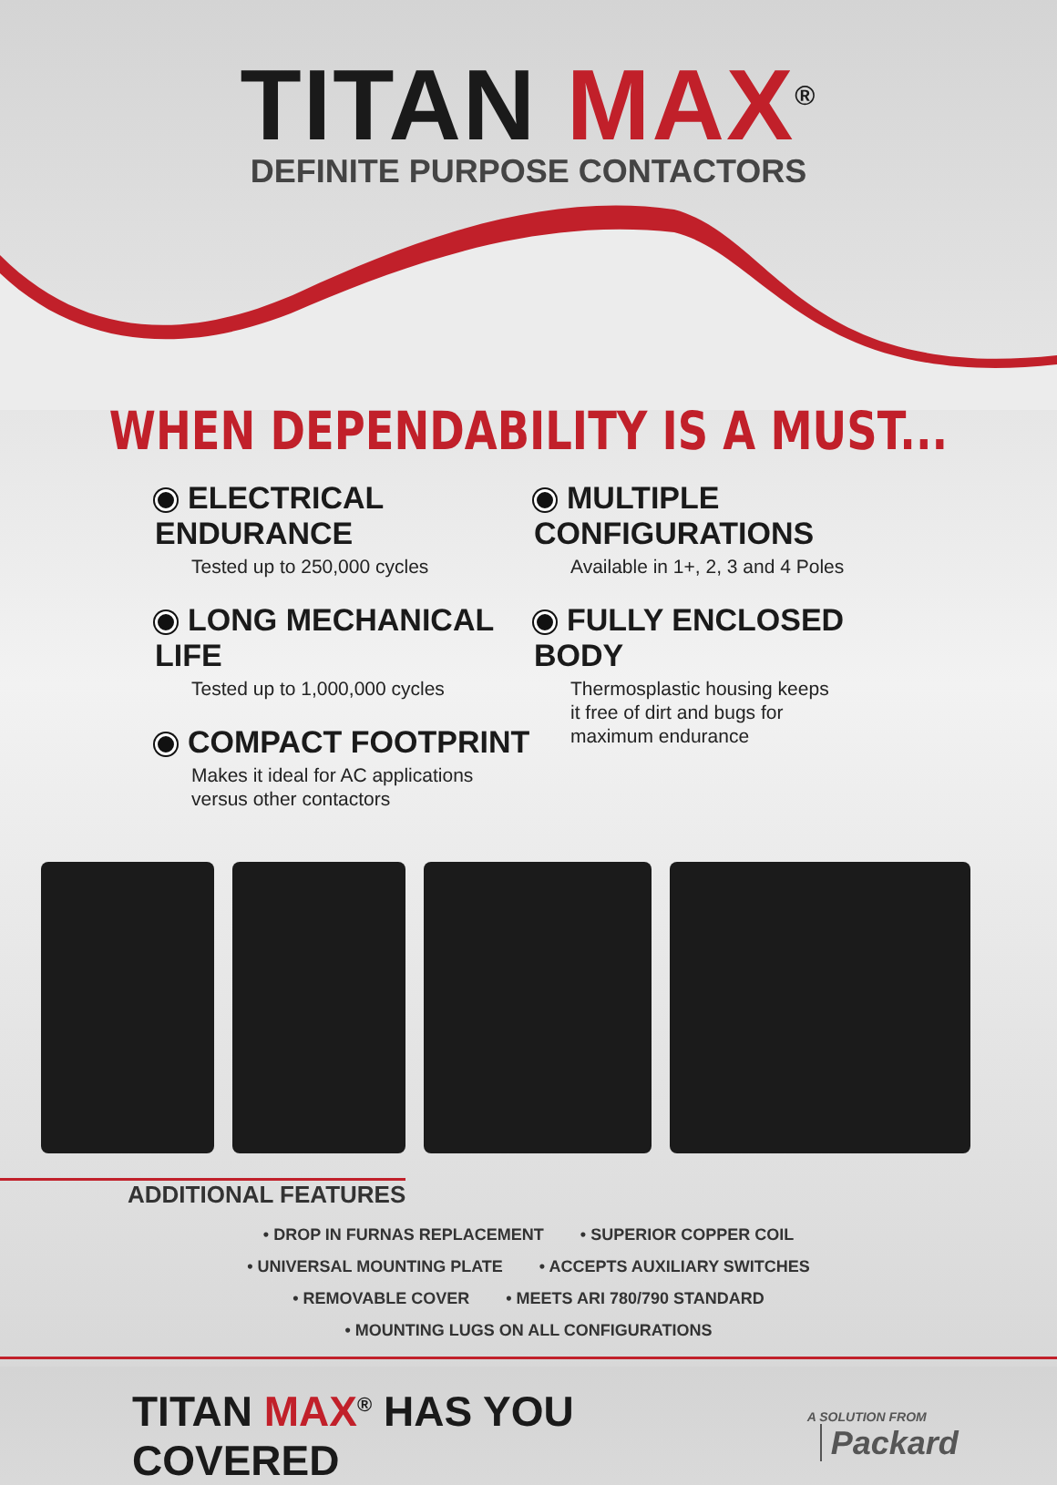TITAN MAX<sup>®</sup>
DEFINITE PURPOSE CONTACTORS
WHEN DEPENDABILITY IS A MUST...
ELECTRICAL ENDURANCE
Tested up to 250,000 cycles
LONG MECHANICAL LIFE
Tested up to 1,000,000 cycles
COMPACT FOOTPRINT
Makes it ideal for AC applications
versus other contactors
MULTIPLE CONFIGURATIONS
Available in 1+, 2, 3 and 4 Poles
FULLY ENCLOSED BODY
Thermosplastic housing keeps
it free of dirt and bugs for
maximum endurance
ADDITIONAL FEATURES
• DROP IN FURNAS REPLACEMENT • SUPERIOR COPPER COIL • UNIVERSAL MOUNTING PLATE • ACCEPTS AUXILIARY SWITCHES • REMOVABLE COVER • MEETS ARI 780/790 STANDARD • MOUNTING LUGS ON ALL CONFIGURATIONS
TITAN MAX<sup>®</sup> HAS YOU COVERED
A SOLUTION FROM Packard